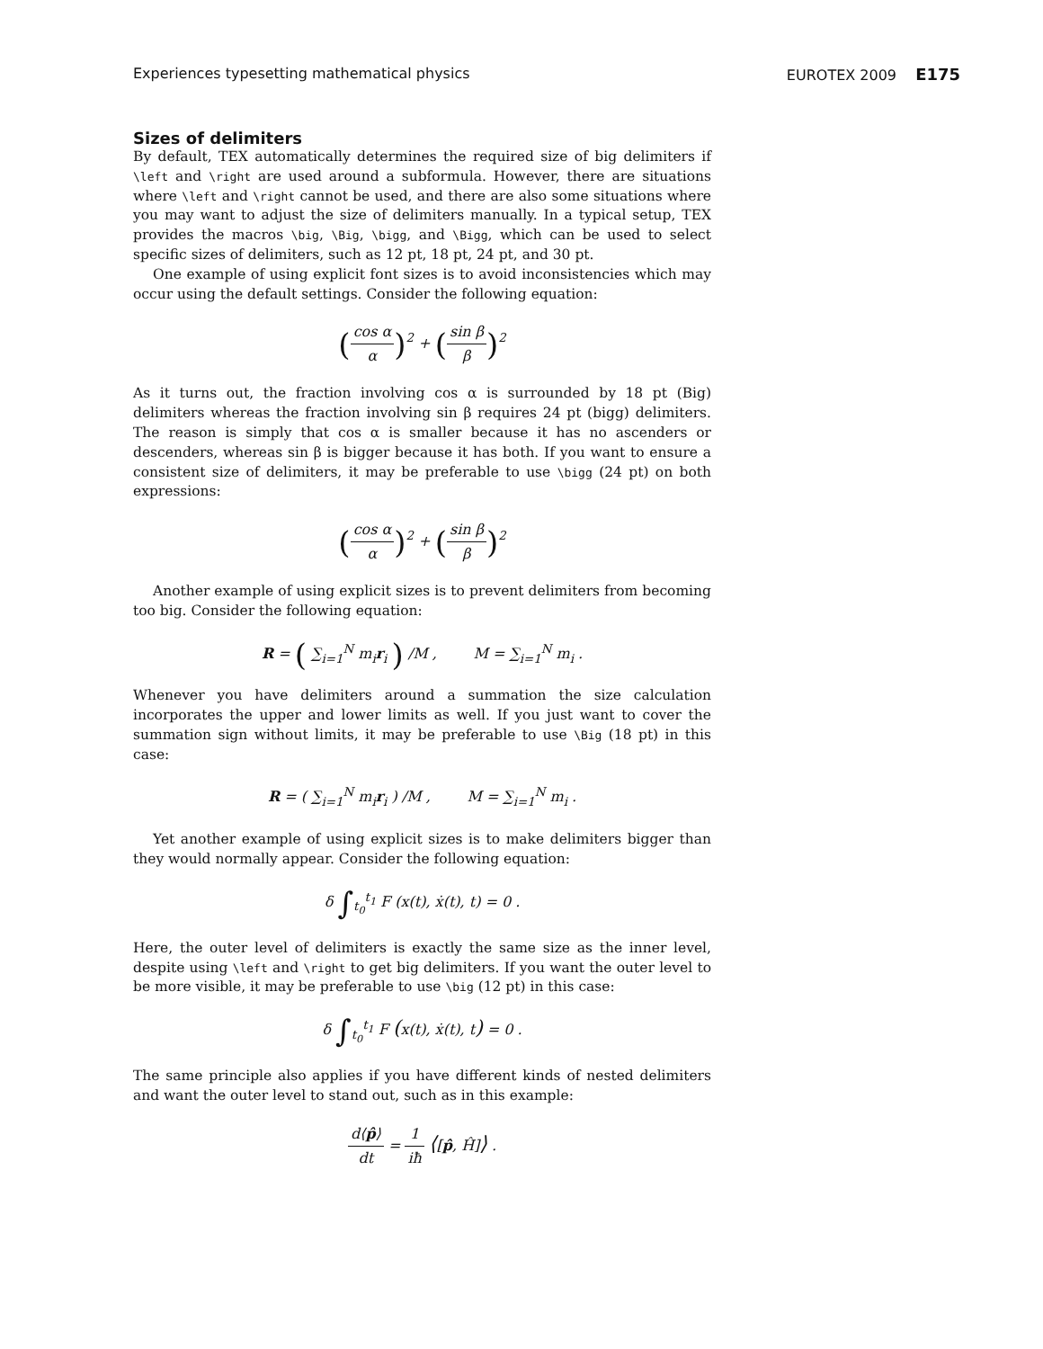Experiences typesetting mathematical physics EUROTEX 2009 E175
Sizes of delimiters
By default, TEX automatically determines the required size of big delimiters if \left and \right are used around a subformula. However, there are situations where \left and \right cannot be used, and there are also some situations where you may want to adjust the size of delimiters manually. In a typical setup, TEX provides the macros \big, \Big, \bigg, and \Bigg, which can be used to select specific sizes of delimiters, such as 12 pt, 18 pt, 24 pt, and 30 pt.
One example of using explicit font sizes is to avoid inconsistencies which may occur using the default settings. Consider the following equation:
(cos α α)<sup>2</sup> + (sin β β)<sup>2</sup>
As it turns out, the fraction involving cos α is surrounded by 18 pt (Big) delimiters whereas the fraction involving sin β requires 24 pt (bigg) delimiters. The reason is simply that cos α is smaller because it has no ascenders or descenders, whereas sin β is bigger because it has both. If you want to ensure a consistent size of delimiters, it may be preferable to use \bigg (24 pt) on both expressions:
(cos α α)<sup>2</sup> + (sin β β)<sup>2</sup>
Another example of using explicit sizes is to prevent delimiters from becoming too big. Consider the following equation:
R = ( ∑<sub>i=1</sub><sup>N</sup> m<sub>i</sub>r<sub>i</sub> ) /M , M = ∑<sub>i=1</sub><sup>N</sup> m<sub>i</sub> .
Whenever you have delimiters around a summation the size calculation incorporates the upper and lower limits as well. If you just want to cover the summation sign without limits, it may be preferable to use \Big (18 pt) in this case:
R = ( ∑<sub>i=1</sub><sup>N</sup> m<sub>i</sub>r<sub>i</sub> ) /M , M = ∑<sub>i=1</sub><sup>N</sup> m<sub>i</sub> .
Yet another example of using explicit sizes is to make delimiters bigger than they would normally appear. Consider the following equation:
δ ∫<sub>t<sub>0</sub></sub><sup>t<sub>1</sub></sup> F (x(t), ẋ(t), t) = 0 .
Here, the outer level of delimiters is exactly the same size as the inner level, despite using \left and \right to get big delimiters. If you want the outer level to be more visible, it may be preferable to use \big (12 pt) in this case:
δ ∫<sub>t<sub>0</sub></sub><sup>t<sub>1</sub></sup> F (x(t), ẋ(t), t) = 0 .
The same principle also applies if you have different kinds of nested delimiters and want the outer level to stand out, such as in this example:
d⟨p̂⟩ dt = 1 iħ ⟨[p̂, Ĥ]⟩ .